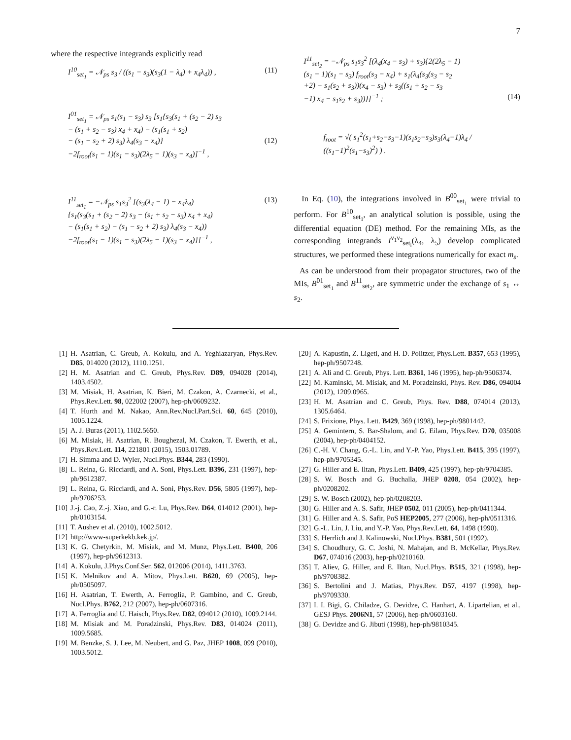7
where the respective integrands explicitly read
I<sup>10</sup><sub>set<sub>1</sub></sub> = 𝒩<sub>ps</sub> s<sub>3</sub> / ((s<sub>1</sub> − s<sub>3</sub>)(s<sub>3</sub>(1 − λ<sub>4</sub>) + x<sub>4</sub>λ<sub>4</sub>)) , (11)
I<sup>01</sup><sub>set<sub>1</sub></sub> = 𝒩<sub>ps</sub> s<sub>1</sub>(s<sub>1</sub> − s<sub>3</sub>) s<sub>3</sub> [s<sub>1</sub>{s<sub>3</sub>(s<sub>1</sub> + (s<sub>2</sub> − 2) s<sub>3</sub>
− (s<sub>1</sub> + s<sub>2</sub> − s<sub>3</sub>) x<sub>4</sub> + x<sub>4</sub>) − (s<sub>1</sub>(s<sub>1</sub> + s<sub>2</sub>)
− (s<sub>1</sub> − s<sub>2</sub> + 2) s<sub>3</sub>) λ<sub>4</sub>(s<sub>3</sub> − x<sub>4</sub>)} (12)
−2f<sub>root</sub>(s<sub>1</sub> − 1)(s<sub>1</sub> − s<sub>3</sub>)(2λ<sub>5</sub> − 1)(s<sub>3</sub> − x<sub>4</sub>)]<sup>−1</sup> ,
I<sup>11</sup><sub>set<sub>1</sub></sub> = −𝒩<sub>ps</sub> s<sub>1</sub>s<sub>3</sub><sup>2</sup> [(s<sub>3</sub>(λ<sub>4</sub> − 1) − x<sub>4</sub>λ<sub>4</sub>) (13)
{s<sub>1</sub>(s<sub>3</sub>(s<sub>1</sub> + (s<sub>2</sub> − 2) s<sub>3</sub> − (s<sub>1</sub> + s<sub>2</sub> − s<sub>3</sub>) x<sub>4</sub> + x<sub>4</sub>)
− (s<sub>1</sub>(s<sub>1</sub> + s<sub>2</sub>) − (s<sub>1</sub> − s<sub>2</sub> + 2) s<sub>3</sub>) λ<sub>4</sub>(s<sub>3</sub> − x<sub>4</sub>))
−2f<sub>root</sub>(s<sub>1</sub> − 1)(s<sub>1</sub> − s<sub>3</sub>)(2λ<sub>5</sub> − 1)(s<sub>3</sub> − x<sub>4</sub>)}]<sup>−1</sup> ,
I<sup>11</sup><sub>set<sub>2</sub></sub> = −𝒩<sub>ps</sub> s<sub>1</sub>s<sub>3</sub><sup>2</sup> [(λ<sub>4</sub>(x<sub>4</sub> − s<sub>3</sub>) + s<sub>3</sub>){2(2λ<sub>5</sub> − 1)
(s<sub>1</sub> − 1)(s<sub>1</sub> − s<sub>3</sub>) f<sub>root</sub>(s<sub>3</sub> − x<sub>4</sub>) + s<sub>1</sub>(λ<sub>4</sub>(s<sub>3</sub>(s<sub>3</sub> − s<sub>2</sub>
+2) − s<sub>1</sub>(s<sub>2</sub> + s<sub>3</sub>))(x<sub>4</sub> − s<sub>3</sub>) + s<sub>3</sub>((s<sub>1</sub> + s<sub>2</sub> − s<sub>3</sub>
−1) x<sub>4</sub> − s<sub>1</sub>s<sub>2</sub> + s<sub>3</sub>))}]<sup>−1</sup> ; (14)
f<sub>root</sub> = √( s<sub>1</sub><sup>2</sup>(s<sub>1</sub>+s<sub>2</sub>−s<sub>3</sub>−1)(s<sub>1</sub>s<sub>2</sub>−s<sub>3</sub>)s<sub>3</sub>(λ<sub>4</sub>−1)λ<sub>4</sub> / ((s<sub>1</sub>−1)<sup>2</sup>(s<sub>1</sub>−s<sub>3</sub>)<sup>2</sup>) ) .
In Eq. (10), the integrations involved in B<sup>00</sup><sub>set<sub>1</sub></sub> were trivial to perform. For B<sup>10</sup><sub>set<sub>1</sub></sub>, an analytical solution is possible, using the differential equation (DE) method. For the remaining MIs, as the corresponding integrands I<sup>ν<sub>1</sub>ν<sub>2</sub></sup><sub>set<sub>i</sub></sub>(λ<sub>4</sub>, λ<sub>5</sub>) develop complicated structures, we performed these integrations numerically for exact m<sub>s</sub>.
As can be understood from their propagator structures, two of the MIs, B<sup>01</sup><sub>set<sub>1</sub></sub> and B<sup>11</sup><sub>set<sub>2</sub></sub>, are symmetric under the exchange of s<sub>1</sub> ↔ s<sub>2</sub>.
[1] H. Asatrian, C. Greub, A. Kokulu, and A. Yeghiazaryan, Phys.Rev. D85, 014020 (2012), 1110.1251.
[2] H. M. Asatrian and C. Greub, Phys.Rev. D89, 094028 (2014), 1403.4502.
[3] M. Misiak, H. Asatrian, K. Bieri, M. Czakon, A. Czarnecki, et al., Phys.Rev.Lett. 98, 022002 (2007), hep-ph/0609232.
[4] T. Hurth and M. Nakao, Ann.Rev.Nucl.Part.Sci. 60, 645 (2010), 1005.1224.
[5] A. J. Buras (2011), 1102.5650.
[6] M. Misiak, H. Asatrian, R. Boughezal, M. Czakon, T. Ewerth, et al., Phys.Rev.Lett. 114, 221801 (2015), 1503.01789.
[7] H. Simma and D. Wyler, Nucl.Phys. B344, 283 (1990).
[8] L. Reina, G. Ricciardi, and A. Soni, Phys.Lett. B396, 231 (1997), hep-ph/9612387.
[9] L. Reina, G. Ricciardi, and A. Soni, Phys.Rev. D56, 5805 (1997), hep-ph/9706253.
[10] J.-j. Cao, Z.-j. Xiao, and G.-r. Lu, Phys.Rev. D64, 014012 (2001), hep-ph/0103154.
[11] T. Aushev et al. (2010), 1002.5012.
[12] http://www-superkekb.kek.jp/.
[13] K. G. Chetyrkin, M. Misiak, and M. Munz, Phys.Lett. B400, 206 (1997), hep-ph/9612313.
[14] A. Kokulu, J.Phys.Conf.Ser. 562, 012006 (2014), 1411.3763.
[15] K. Melnikov and A. Mitov, Phys.Lett. B620, 69 (2005), hep-ph/0505097.
[16] H. Asatrian, T. Ewerth, A. Ferroglia, P. Gambino, and C. Greub, Nucl.Phys. B762, 212 (2007), hep-ph/0607316.
[17] A. Ferroglia and U. Haisch, Phys.Rev. D82, 094012 (2010), 1009.2144.
[18] M. Misiak and M. Poradzinski, Phys.Rev. D83, 014024 (2011), 1009.5685.
[19] M. Benzke, S. J. Lee, M. Neubert, and G. Paz, JHEP 1008, 099 (2010), 1003.5012.
[20] A. Kapustin, Z. Ligeti, and H. D. Politzer, Phys.Lett. B357, 653 (1995), hep-ph/9507248.
[21] A. Ali and C. Greub, Phys. Lett. B361, 146 (1995), hep-ph/9506374.
[22] M. Kaminski, M. Misiak, and M. Poradzinski, Phys. Rev. D86, 094004 (2012), 1209.0965.
[23] H. M. Asatrian and C. Greub, Phys. Rev. D88, 074014 (2013), 1305.6464.
[24] S. Frixione, Phys. Lett. B429, 369 (1998), hep-ph/9801442.
[25] A. Gemintern, S. Bar-Shalom, and G. Eilam, Phys.Rev. D70, 035008 (2004), hep-ph/0404152.
[26] C.-H. V. Chang, G.-L. Lin, and Y.-P. Yao, Phys.Lett. B415, 395 (1997), hep-ph/9705345.
[27] G. Hiller and E. Iltan, Phys.Lett. B409, 425 (1997), hep-ph/9704385.
[28] S. W. Bosch and G. Buchalla, JHEP 0208, 054 (2002), hep-ph/0208202.
[29] S. W. Bosch (2002), hep-ph/0208203.
[30] G. Hiller and A. S. Safir, JHEP 0502, 011 (2005), hep-ph/0411344.
[31] G. Hiller and A. S. Safir, PoS HEP2005, 277 (2006), hep-ph/0511316.
[32] G.-L. Lin, J. Liu, and Y.-P. Yao, Phys.Rev.Lett. 64, 1498 (1990).
[33] S. Herrlich and J. Kalinowski, Nucl.Phys. B381, 501 (1992).
[34] S. Choudhury, G. C. Joshi, N. Mahajan, and B. McKellar, Phys.Rev. D67, 074016 (2003), hep-ph/0210160.
[35] T. Aliev, G. Hiller, and E. Iltan, Nucl.Phys. B515, 321 (1998), hep-ph/9708382.
[36] S. Bertolini and J. Matias, Phys.Rev. D57, 4197 (1998), hep-ph/9709330.
[37] I. I. Bigi, G. Chiladze, G. Devidze, C. Hanhart, A. Lipartelian, et al., GESJ Phys. 2006N1, 57 (2006), hep-ph/0603160.
[38] G. Devidze and G. Jibuti (1998), hep-ph/9810345.